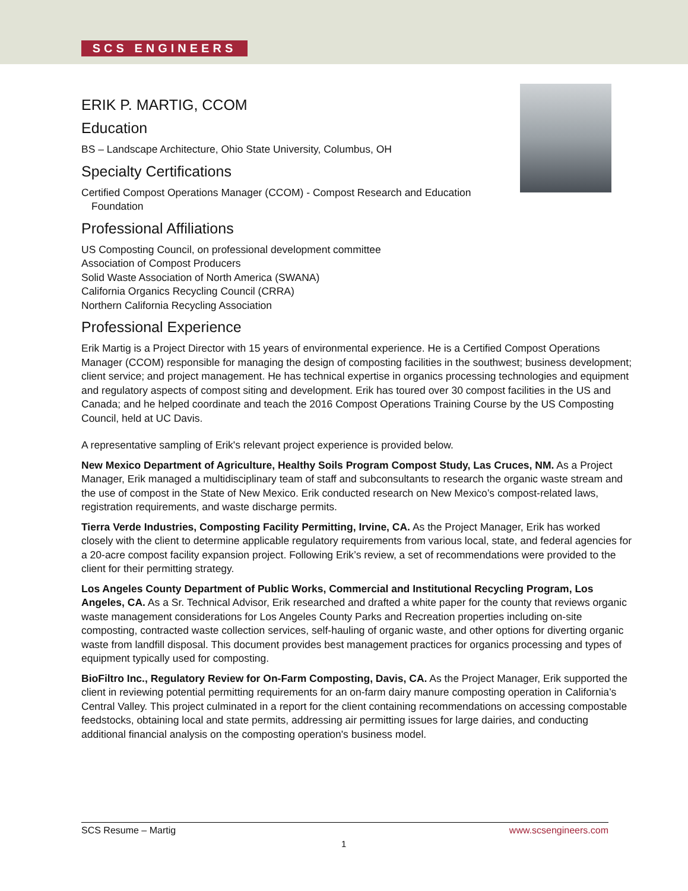SCS ENGINEERS
ERIK P. MARTIG, CCOM
Education
BS – Landscape Architecture, Ohio State University, Columbus, OH
Specialty Certifications
Certified Compost Operations Manager (CCOM) - Compost Research and Education Foundation
Professional Affiliations
US Composting Council, on professional development committee
Association of Compost Producers
Solid Waste Association of North America (SWANA)
California Organics Recycling Council (CRRA)
Northern California Recycling Association
Professional Experience
Erik Martig is a Project Director with 15 years of environmental experience. He is a Certified Compost Operations Manager (CCOM) responsible for managing the design of composting facilities in the southwest; business development; client service; and project management. He has technical expertise in organics processing technologies and equipment and regulatory aspects of compost siting and development. Erik has toured over 30 compost facilities in the US and Canada; and he helped coordinate and teach the 2016 Compost Operations Training Course by the US Composting Council, held at UC Davis.
A representative sampling of Erik's relevant project experience is provided below.
New Mexico Department of Agriculture, Healthy Soils Program Compost Study, Las Cruces, NM. As a Project Manager, Erik managed a multidisciplinary team of staff and subconsultants to research the organic waste stream and the use of compost in the State of New Mexico. Erik conducted research on New Mexico’s compost-related laws, registration requirements, and waste discharge permits.
Tierra Verde Industries, Composting Facility Permitting, Irvine, CA. As the Project Manager, Erik has worked closely with the client to determine applicable regulatory requirements from various local, state, and federal agencies for a 20-acre compost facility expansion project. Following Erik’s review, a set of recommendations were provided to the client for their permitting strategy.
Los Angeles County Department of Public Works, Commercial and Institutional Recycling Program, Los Angeles, CA. As a Sr. Technical Advisor, Erik researched and drafted a white paper for the county that reviews organic waste management considerations for Los Angeles County Parks and Recreation properties including on-site composting, contracted waste collection services, self-hauling of organic waste, and other options for diverting organic waste from landfill disposal. This document provides best management practices for organics processing and types of equipment typically used for composting.
BioFiltro Inc., Regulatory Review for On-Farm Composting, Davis, CA. As the Project Manager, Erik supported the client in reviewing potential permitting requirements for an on-farm dairy manure composting operation in California’s Central Valley. This project culminated in a report for the client containing recommendations on accessing compostable feedstocks, obtaining local and state permits, addressing air permitting issues for large dairies, and conducting additional financial analysis on the composting operation's business model.
SCS Resume – Martig www.scsengineers.com
1